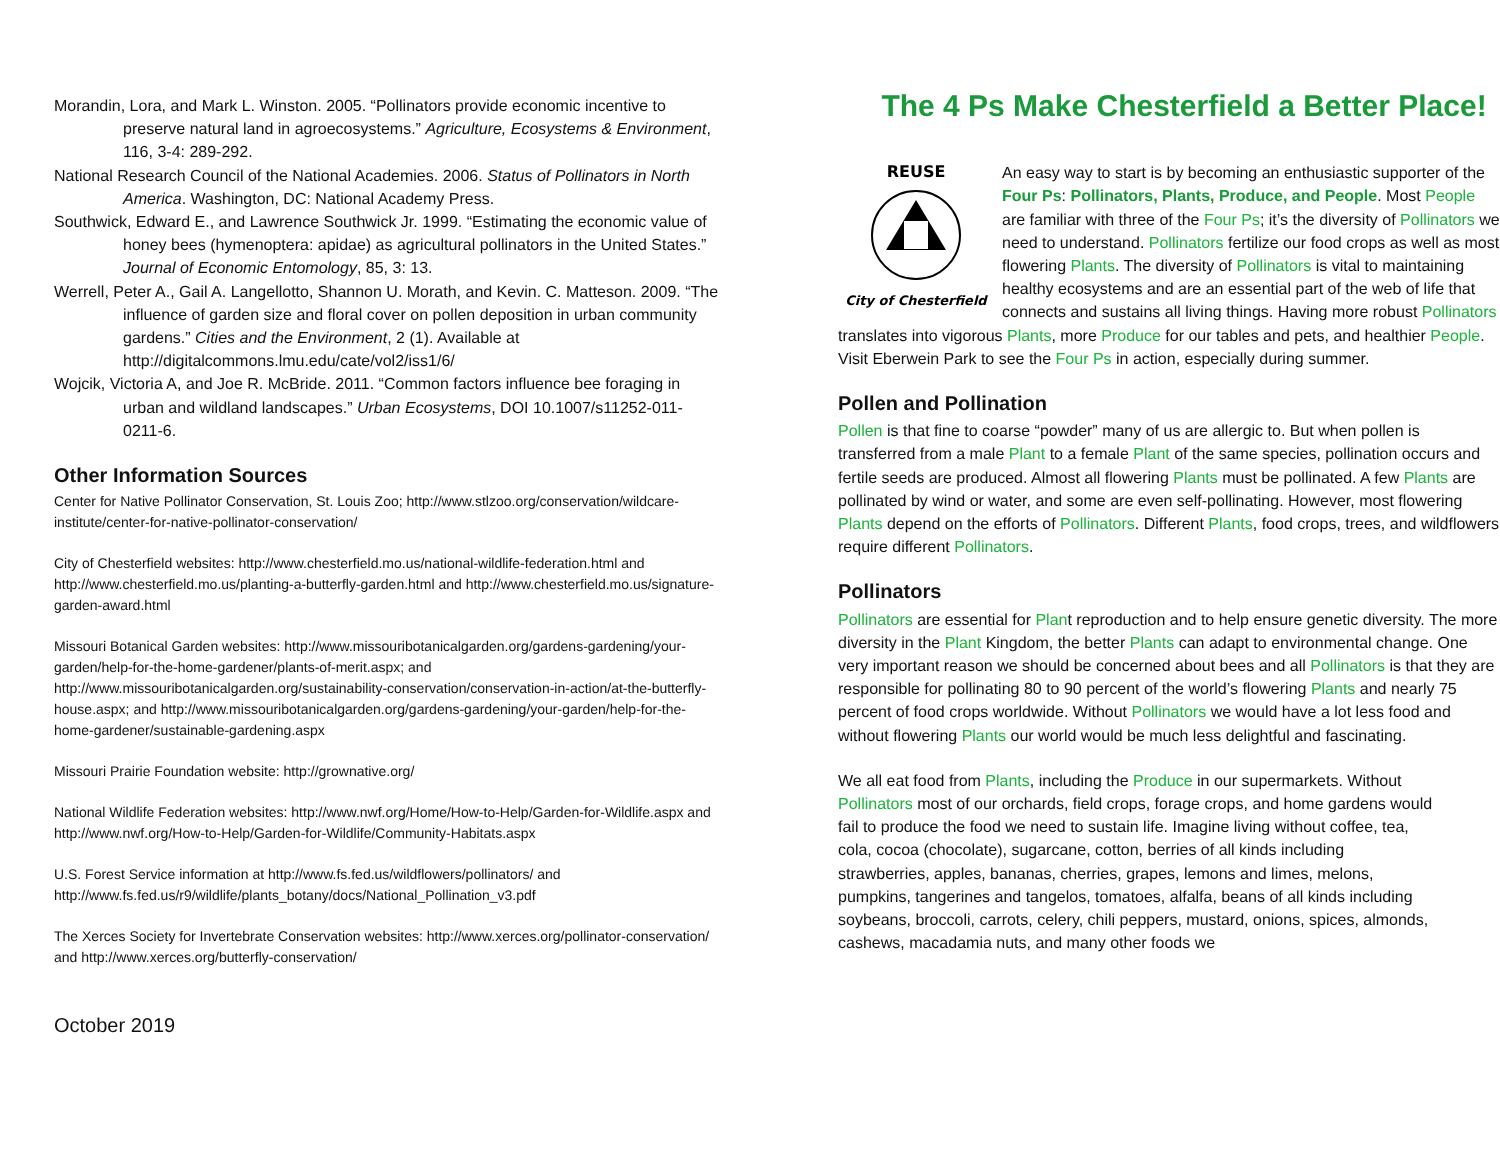Morandin, Lora, and Mark L. Winston. 2005. “Pollinators provide economic incentive to preserve natural land in agroecosystems.” Agriculture, Ecosystems & Environment, 116, 3-4: 289-292.
National Research Council of the National Academies. 2006. Status of Pollinators in North America. Washington, DC: National Academy Press.
Southwick, Edward E., and Lawrence Southwick Jr. 1999. “Estimating the economic value of honey bees (hymenoptera: apidae) as agricultural pollinators in the United States.” Journal of Economic Entomology, 85, 3: 13.
Werrell, Peter A., Gail A. Langellotto, Shannon U. Morath, and Kevin. C. Matteson. 2009. “The influence of garden size and floral cover on pollen deposition in urban community gardens.” Cities and the Environment, 2 (1). Available at http://digitalcommons.lmu.edu/cate/vol2/iss1/6/
Wojcik, Victoria A, and Joe R. McBride. 2011. “Common factors influence bee foraging in urban and wildland landscapes.” Urban Ecosystems, DOI 10.1007/s11252-011-0211-6.
Other Information Sources
Center for Native Pollinator Conservation, St. Louis Zoo; http://www.stlzoo.org/conservation/wildcare-institute/center-for-native-pollinator-conservation/
City of Chesterfield websites: http://www.chesterfield.mo.us/national-wildlife-federation.html and http://www.chesterfield.mo.us/planting-a-butterfly-garden.html and http://www.chesterfield.mo.us/signature-garden-award.html
Missouri Botanical Garden websites: http://www.missouribotanicalgarden.org/gardens-gardening/your-garden/help-for-the-home-gardener/plants-of-merit.aspx; and http://www.missouribotanicalgarden.org/sustainability-conservation/conservation-in-action/at-the-butterfly-house.aspx; and http://www.missouribotanicalgarden.org/gardens-gardening/your-garden/help-for-the-home-gardener/sustainable-gardening.aspx
Missouri Prairie Foundation website: http://grownative.org/
National Wildlife Federation websites: http://www.nwf.org/Home/How-to-Help/Garden-for-Wildlife.aspx and http://www.nwf.org/How-to-Help/Garden-for-Wildlife/Community-Habitats.aspx
U.S. Forest Service information at http://www.fs.fed.us/wildflowers/pollinators/ and http://www.fs.fed.us/r9/wildlife/plants_botany/docs/National_Pollination_v3.pdf
The Xerces Society for Invertebrate Conservation websites: http://www.xerces.org/pollinator-conservation/ and http://www.xerces.org/butterfly-conservation/
October 2019
The 4 Ps Make Chesterfield a Better Place!
REUSE
City of Chesterfield
An easy way to start is by becoming an enthusiastic supporter of the Four Ps: Pollinators, Plants, Produce, and People. Most People are familiar with three of the Four Ps; it’s the diversity of Pollinators we need to understand. Pollinators fertilize our food crops as well as most flowering Plants. The diversity of Pollinators is vital to maintaining healthy ecosystems and are an essential part of the web of life that connects and sustains all living things. Having more robust Pollinators translates into vigorous Plants, more Produce for our tables and pets, and healthier People. Visit Eberwein Park to see the Four Ps in action, especially during summer.
Pollen and Pollination
Pollen is that fine to coarse “powder” many of us are allergic to. But when pollen is transferred from a male Plant to a female Plant of the same species, pollination occurs and fertile seeds are produced. Almost all flowering Plants must be pollinated. A few Plants are pollinated by wind or water, and some are even self-pollinating. However, most flowering Plants depend on the efforts of Pollinators. Different Plants, food crops, trees, and wildflowers require different Pollinators.
Pollinators
Pollinators are essential for Plant reproduction and to help ensure genetic diversity. The more diversity in the Plant Kingdom, the better Plants can adapt to environmental change. One very important reason we should be concerned about bees and all Pollinators is that they are responsible for pollinating 80 to 90 percent of the world’s flowering Plants and nearly 75 percent of food crops worldwide. Without Pollinators we would have a lot less food and without flowering Plants our world would be much less delightful and fascinating.
We all eat food from Plants, including the Produce in our supermarkets. Without Pollinators most of our orchards, field crops, forage crops, and home gardens would fail to produce the food we need to sustain life. Imagine living without coffee, tea, cola, cocoa (chocolate), sugarcane, cotton, berries of all kinds including strawberries, apples, bananas, cherries, grapes, lemons and limes, melons, pumpkins, tangerines and tangelos, tomatoes, alfalfa, beans of all kinds including soybeans, broccoli, carrots, celery, chili peppers, mustard, onions, spices, almonds, cashews, macadamia nuts, and many other foods we